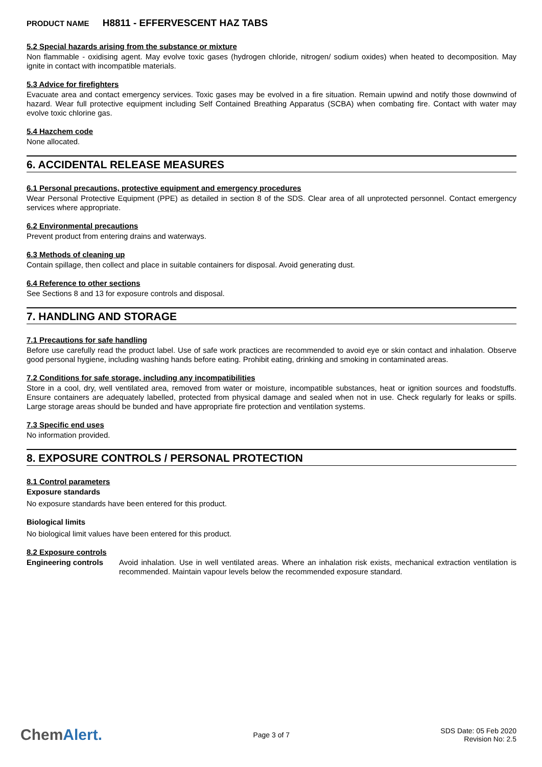PRODUCT NAME H8811 - EFFERVESCENT HAZ TABS
5.2 Special hazards arising from the substance or mixture
Non flammable - oxidising agent. May evolve toxic gases (hydrogen chloride, nitrogen/ sodium oxides) when heated to decomposition. May ignite in contact with incompatible materials.
5.3 Advice for firefighters
Evacuate area and contact emergency services. Toxic gases may be evolved in a fire situation. Remain upwind and notify those downwind of hazard. Wear full protective equipment including Self Contained Breathing Apparatus (SCBA) when combating fire. Contact with water may evolve toxic chlorine gas.
5.4 Hazchem code
None allocated.
6. ACCIDENTAL RELEASE MEASURES
6.1 Personal precautions, protective equipment and emergency procedures
Wear Personal Protective Equipment (PPE) as detailed in section 8 of the SDS. Clear area of all unprotected personnel. Contact emergency services where appropriate.
6.2 Environmental precautions
Prevent product from entering drains and waterways.
6.3 Methods of cleaning up
Contain spillage, then collect and place in suitable containers for disposal. Avoid generating dust.
6.4 Reference to other sections
See Sections 8 and 13 for exposure controls and disposal.
7. HANDLING AND STORAGE
7.1 Precautions for safe handling
Before use carefully read the product label. Use of safe work practices are recommended to avoid eye or skin contact and inhalation. Observe good personal hygiene, including washing hands before eating. Prohibit eating, drinking and smoking in contaminated areas.
7.2 Conditions for safe storage, including any incompatibilities
Store in a cool, dry, well ventilated area, removed from water or moisture, incompatible substances, heat or ignition sources and foodstuffs. Ensure containers are adequately labelled, protected from physical damage and sealed when not in use. Check regularly for leaks or spills. Large storage areas should be bunded and have appropriate fire protection and ventilation systems.
7.3 Specific end uses
No information provided.
8. EXPOSURE CONTROLS / PERSONAL PROTECTION
8.1 Control parameters
Exposure standards
No exposure standards have been entered for this product.
Biological limits
No biological limit values have been entered for this product.
8.2 Exposure controls
Engineering controls Avoid inhalation. Use in well ventilated areas. Where an inhalation risk exists, mechanical extraction ventilation is recommended. Maintain vapour levels below the recommended exposure standard.
ChemAlert.
Page 3 of 7
SDS Date: 05 Feb 2020
Revision No: 2.5